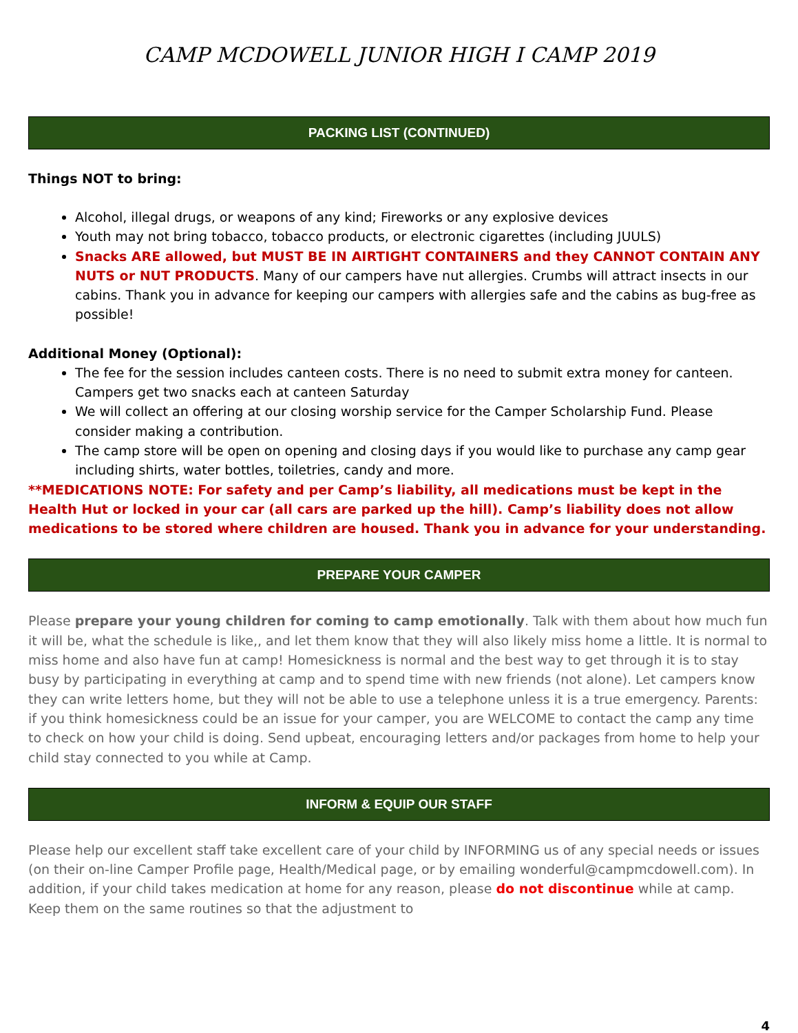CAMP MCDOWELL JUNIOR HIGH I CAMP 2019
PACKING LIST (CONTINUED)
Things NOT to bring:
Alcohol, illegal drugs, or weapons of any kind; Fireworks or any explosive devices
Youth may not bring tobacco, tobacco products, or electronic cigarettes (including JUULS)
Snacks ARE allowed, but MUST BE IN AIRTIGHT CONTAINERS and they CANNOT CONTAIN ANY NUTS or NUT PRODUCTS. Many of our campers have nut allergies. Crumbs will attract insects in our cabins. Thank you in advance for keeping our campers with allergies safe and the cabins as bug-free as possible!
Additional Money (Optional):
The fee for the session includes canteen costs. There is no need to submit extra money for canteen. Campers get two snacks each at canteen Saturday
We will collect an offering at our closing worship service for the Camper Scholarship Fund. Please consider making a contribution.
The camp store will be open on opening and closing days if you would like to purchase any camp gear including shirts, water bottles, toiletries, candy and more.
**MEDICATIONS NOTE: For safety and per Camp’s liability, all medications must be kept in the Health Hut or locked in your car (all cars are parked up the hill). Camp’s liability does not allow medications to be stored where children are housed. Thank you in advance for your understanding.
PREPARE YOUR CAMPER
Please prepare your young children for coming to camp emotionally. Talk with them about how much fun it will be, what the schedule is like,, and let them know that they will also likely miss home a little. It is normal to miss home and also have fun at camp! Homesickness is normal and the best way to get through it is to stay busy by participating in everything at camp and to spend time with new friends (not alone). Let campers know they can write letters home, but they will not be able to use a telephone unless it is a true emergency. Parents: if you think homesickness could be an issue for your camper, you are WELCOME to contact the camp any time to check on how your child is doing. Send upbeat, encouraging letters and/or packages from home to help your child stay connected to you while at Camp.
INFORM & EQUIP OUR STAFF
Please help our excellent staff take excellent care of your child by INFORMING us of any special needs or issues (on their on-line Camper Profile page, Health/Medical page, or by emailing wonderful@campmcdowell.com). In addition, if your child takes medication at home for any reason, please do not discontinue while at camp. Keep them on the same routines so that the adjustment to
4